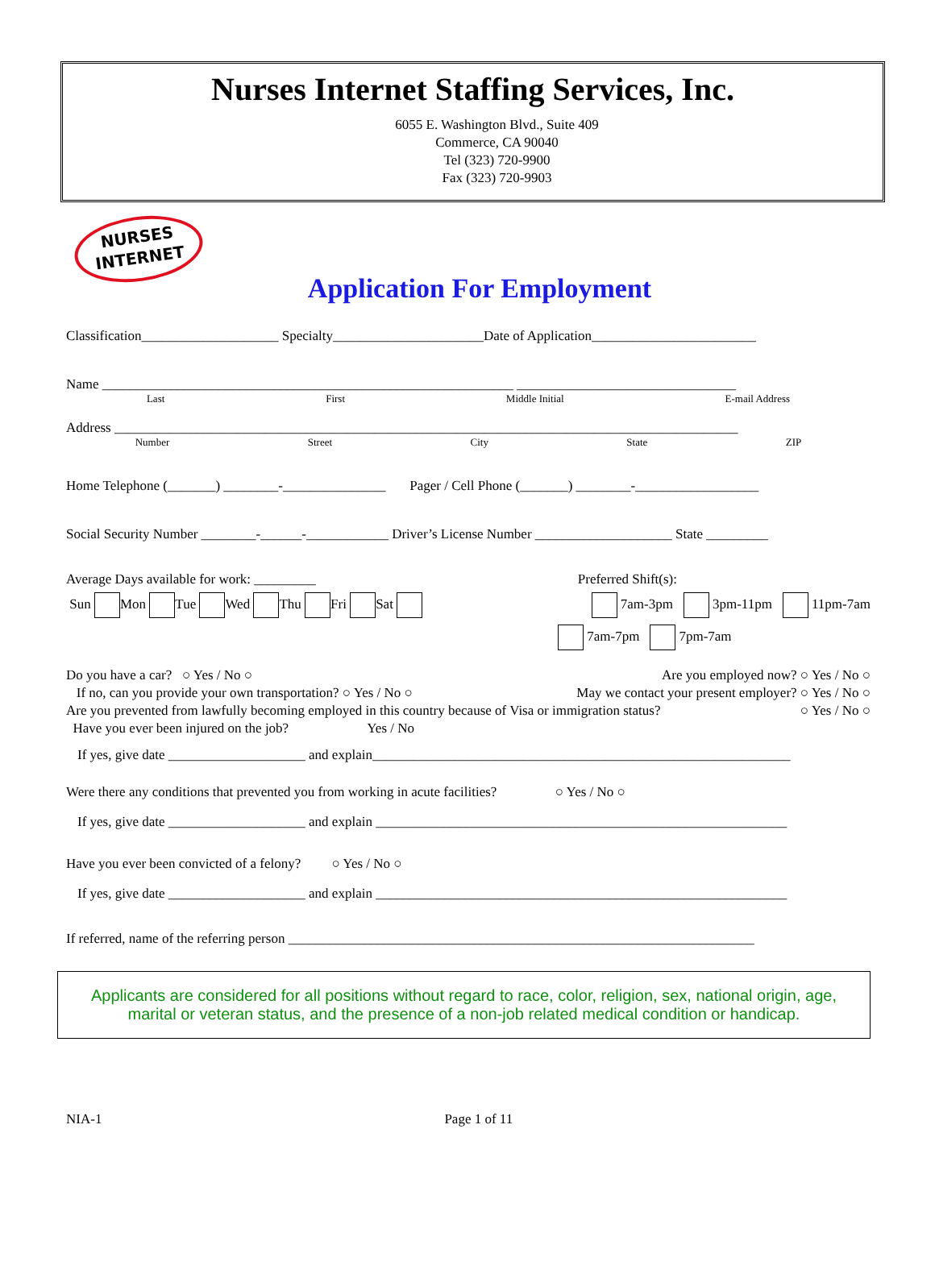Nurses Internet Staffing Services, Inc.
6055 E. Washington Blvd., Suite 409
Commerce, CA 90040
Tel (323) 720-9900
Fax (323) 720-9903
NURSES
INTERNET
Application For Employment
Classification____________________ Specialty______________________Date of Application________________________
Name ____________________________________________________________ ________________________________
Last First Middle Initial E-mail Address
Address ___________________________________________________________________________________________
Number Street City State ZIP
Home Telephone (_______) ________-_______________ Pager / Cell Phone (_______) ________-__________________
Social Security Number ________-______-____________ Driver’s License Number ____________________ State _________
Average Days available for work: _________ Preferred Shift(s):
Sun Mon Tue Wed Thu Fri Sat 7am-3pm 3pm-11pm 11pm-7am
7am-7pm 7pm-7am
Do you have a car? ○ Yes / No ○ Are you employed now? ○ Yes / No ○
If no, can you provide your own transportation? ○ Yes / No ○ May we contact your present employer? ○ Yes / No ○
Are you prevented from lawfully becoming employed in this country because of Visa or immigration status? ○ Yes / No ○
Have you ever been injured on the job? Yes / No
If yes, give date ____________________ and explain_____________________________________________________________
Were there any conditions that prevented you from working in acute facilities? ○ Yes / No ○
If yes, give date ____________________ and explain ____________________________________________________________
Have you ever been convicted of a felony? ○ Yes / No ○
If yes, give date ____________________ and explain ____________________________________________________________
If referred, name of the referring person ____________________________________________________________________
Applicants are considered for all positions without regard to race, color, religion, sex, national origin, age, marital or veteran status, and the presence of a non-job related medical condition or handicap.
NIA-1 Page 1 of 11